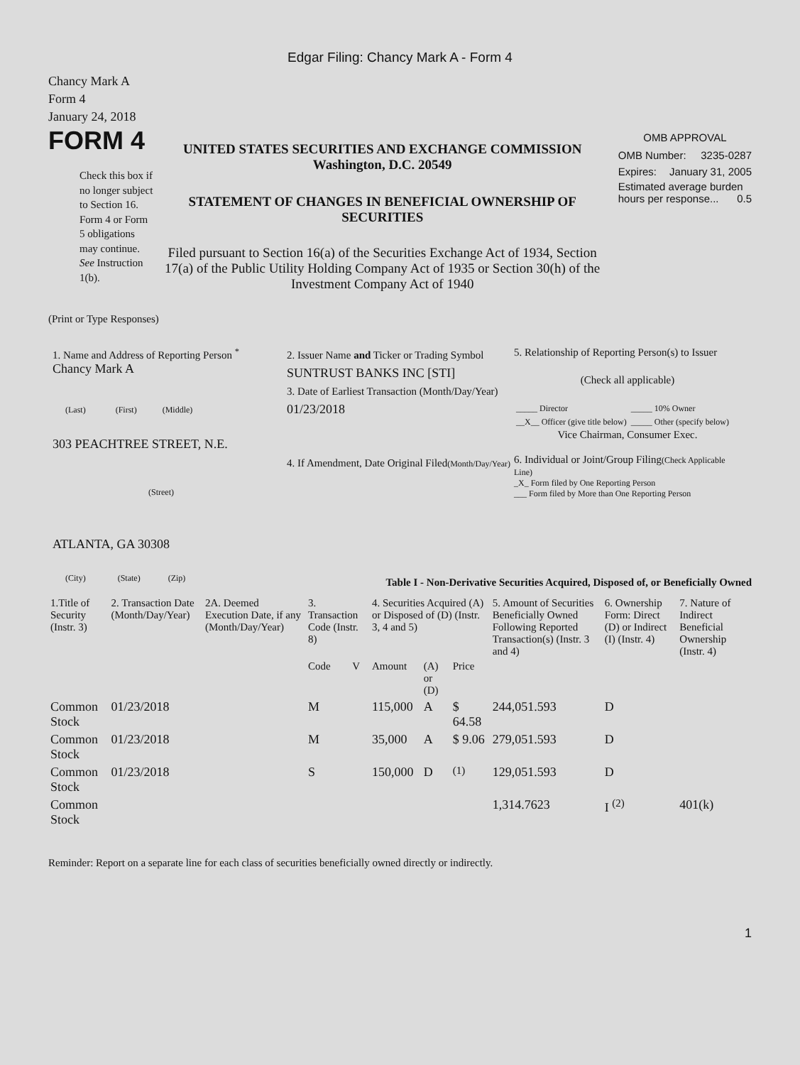Edgar Filing: Chancy Mark A - Form 4
Chancy Mark A
Form 4
January 24, 2018
FORM 4
Check this box if no longer subject to Section 16. Form 4 or Form 5 obligations may continue. See Instruction 1(b).
UNITED STATES SECURITIES AND EXCHANGE COMMISSION
Washington, D.C. 20549
STATEMENT OF CHANGES IN BENEFICIAL OWNERSHIP OF SECURITIES
Filed pursuant to Section 16(a) of the Securities Exchange Act of 1934, Section 17(a) of the Public Utility Holding Company Act of 1935 or Section 30(h) of the Investment Company Act of 1940
OMB APPROVAL
OMB Number: 3235-0287
Expires: January 31, 2005
Estimated average burden hours per response... 0.5
(Print or Type Responses)
1. Name and Address of Reporting Person <sup>*</sup>
Chancy Mark A
(Last) (First) (Middle)
303 PEACHTREE STREET, N.E.
(Street)
ATLANTA, GA 30308
(City) (State) (Zip)
2. Issuer Name and Ticker or Trading Symbol
SUNTRUST BANKS INC [STI]
3. Date of Earliest Transaction (Month/Day/Year)
01/23/2018
4. If Amendment, Date Original Filed(Month/Day/Year)
5. Relationship of Reporting Person(s) to Issuer
(Check all applicable)
| _____ Director | _____ 10% Owner |
| __X__ Officer (give title below) | _____ Other (specify below) |
Vice Chairman, Consumer Exec.
6. Individual or Joint/Group Filing(Check Applicable Line)
_X_ Form filed by One Reporting Person
___ Form filed by More than One Reporting Person
Table I - Non-Derivative Securities Acquired, Disposed of, or Beneficially Owned
| 1.Title of Security (Instr. 3) | 2. Transaction Date (Month/Day/Year) | 2A. Deemed Execution Date, if any (Month/Day/Year) | 3. Transaction Code (Instr. 8) | | 4. Securities Acquired (A) or Disposed of (D) (Instr. 3, 4 and 5) | | | 5. Amount of Securities Beneficially Owned Following Reported Transaction(s) (Instr. 3 and 4) | 6. Ownership Form: Direct (D) or Indirect (I) (Instr. 4) | 7. Nature of Indirect Beneficial Ownership (Instr. 4) |
| --- | --- | --- | --- | --- | --- | --- | --- | --- | --- | --- |
| | | | Code | V | Amount | (A) or (D) | Price | | | |
| Common Stock | 01/23/2018 | | M | | 115,000 | A | $ 64.58 | 244,051.593 | D | |
| Common Stock | 01/23/2018 | | M | | 35,000 | A | $ 9.06 | 279,051.593 | D | |
| Common Stock | 01/23/2018 | | S | | 150,000 | D | <sup>(1)</sup> | 129,051.593 | D | |
| Common Stock | | | | | | | | 1,314.7623 | I <sup>(2)</sup> | 401(k) |
Reminder: Report on a separate line for each class of securities beneficially owned directly or indirectly.
1